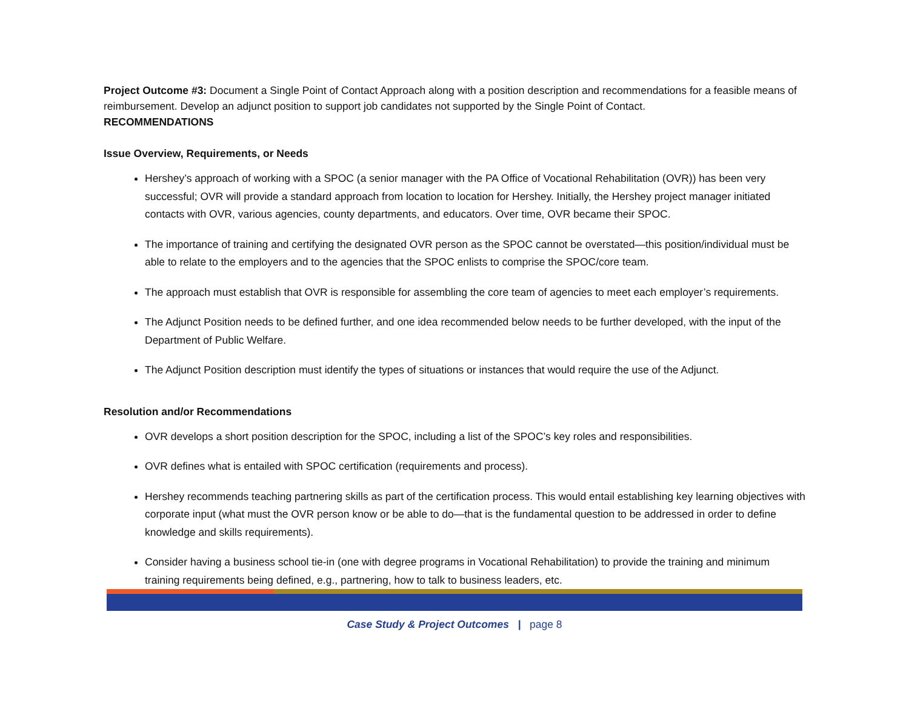Project Outcome #3: Document a Single Point of Contact Approach along with a position description and recommendations for a feasible means of reimbursement. Develop an adjunct position to support job candidates not supported by the Single Point of Contact.
RECOMMENDATIONS
Issue Overview, Requirements, or Needs
Hershey’s approach of working with a SPOC (a senior manager with the PA Office of Vocational Rehabilitation (OVR)) has been very successful; OVR will provide a standard approach from location to location for Hershey. Initially, the Hershey project manager initiated contacts with OVR, various agencies, county departments, and educators. Over time, OVR became their SPOC.
The importance of training and certifying the designated OVR person as the SPOC cannot be overstated—this position/individual must be able to relate to the employers and to the agencies that the SPOC enlists to comprise the SPOC/core team.
The approach must establish that OVR is responsible for assembling the core team of agencies to meet each employer’s requirements.
The Adjunct Position needs to be defined further, and one idea recommended below needs to be further developed, with the input of the Department of Public Welfare.
The Adjunct Position description must identify the types of situations or instances that would require the use of the Adjunct.
Resolution and/or Recommendations
OVR develops a short position description for the SPOC, including a list of the SPOC’s key roles and responsibilities.
OVR defines what is entailed with SPOC certification (requirements and process).
Hershey recommends teaching partnering skills as part of the certification process. This would entail establishing key learning objectives with corporate input (what must the OVR person know or be able to do—that is the fundamental question to be addressed in order to define knowledge and skills requirements).
Consider having a business school tie-in (one with degree programs in Vocational Rehabilitation) to provide the training and minimum training requirements being defined, e.g., partnering, how to talk to business leaders, etc.
Case Study & Project Outcomes | page 8